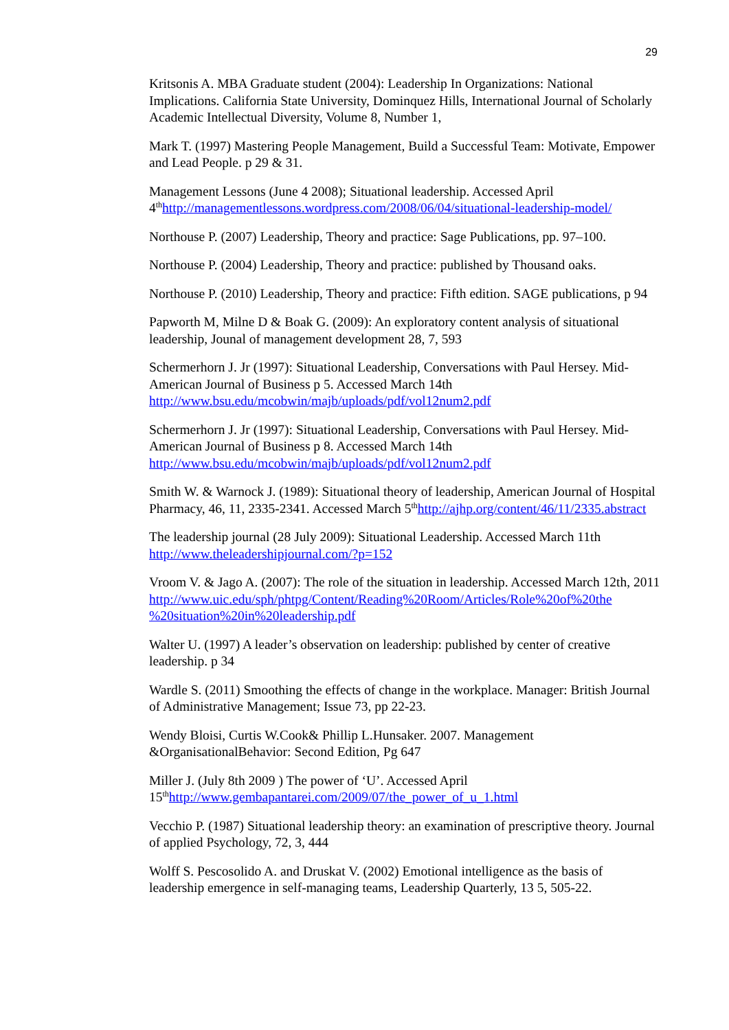29
Kritsonis A. MBA Graduate student (2004): Leadership In Organizations: National Implications. California State University, Dominquez Hills, International Journal of Scholarly Academic Intellectual Diversity, Volume 8, Number 1,
Mark T. (1997) Mastering People Management, Build a Successful Team: Motivate, Empower and Lead People. p 29 & 31.
Management Lessons (June 4 2008); Situational leadership. Accessed April 4<sup>th</sup>http://managementlessons.wordpress.com/2008/06/04/situational-leadership-model/
Northouse P. (2007) Leadership, Theory and practice: Sage Publications, pp. 97–100.
Northouse P. (2004) Leadership, Theory and practice: published by Thousand oaks.
Northouse P. (2010) Leadership, Theory and practice: Fifth edition. SAGE publications, p 94
Papworth M, Milne D & Boak G. (2009): An exploratory content analysis of situational leadership, Jounal of management development 28, 7, 593
Schermerhorn J. Jr (1997): Situational Leadership, Conversations with Paul Hersey. Mid-American Journal of Business p 5. Accessed March 14th http://www.bsu.edu/mcobwin/majb/uploads/pdf/vol12num2.pdf
Schermerhorn J. Jr (1997): Situational Leadership, Conversations with Paul Hersey. Mid-American Journal of Business p 8. Accessed March 14th http://www.bsu.edu/mcobwin/majb/uploads/pdf/vol12num2.pdf
Smith W. & Warnock J. (1989): Situational theory of leadership, American Journal of Hospital Pharmacy, 46, 11, 2335-2341. Accessed March 5<sup>th</sup>http://ajhp.org/content/46/11/2335.abstract
The leadership journal (28 July 2009): Situational Leadership. Accessed March 11th http://www.theleadershipjournal.com/?p=152
Vroom V. & Jago A. (2007): The role of the situation in leadership. Accessed March 12th, 2011
http://www.uic.edu/sph/phtpg/Content/Reading%20Room/Articles/Role%20of%20the %20situation%20in%20leadership.pdf
Walter U. (1997) A leader’s observation on leadership: published by center of creative leadership. p 34
Wardle S. (2011) Smoothing the effects of change in the workplace. Manager: British Journal of Administrative Management; Issue 73, pp 22-23.
Wendy Bloisi, Curtis W.Cook& Phillip L.Hunsaker. 2007. Management &OrganisationalBehavior: Second Edition, Pg 647
Miller J. (July 8th 2009 ) The power of ‘U’. Accessed April 15<sup>th</sup>http://www.gembapantarei.com/2009/07/the_power_of_u_1.html
Vecchio P. (1987) Situational leadership theory: an examination of prescriptive theory. Journal of applied Psychology, 72, 3, 444
Wolff S. Pescosolido A. and Druskat V. (2002) Emotional intelligence as the basis of leadership emergence in self-managing teams, Leadership Quarterly, 13 5, 505-22.